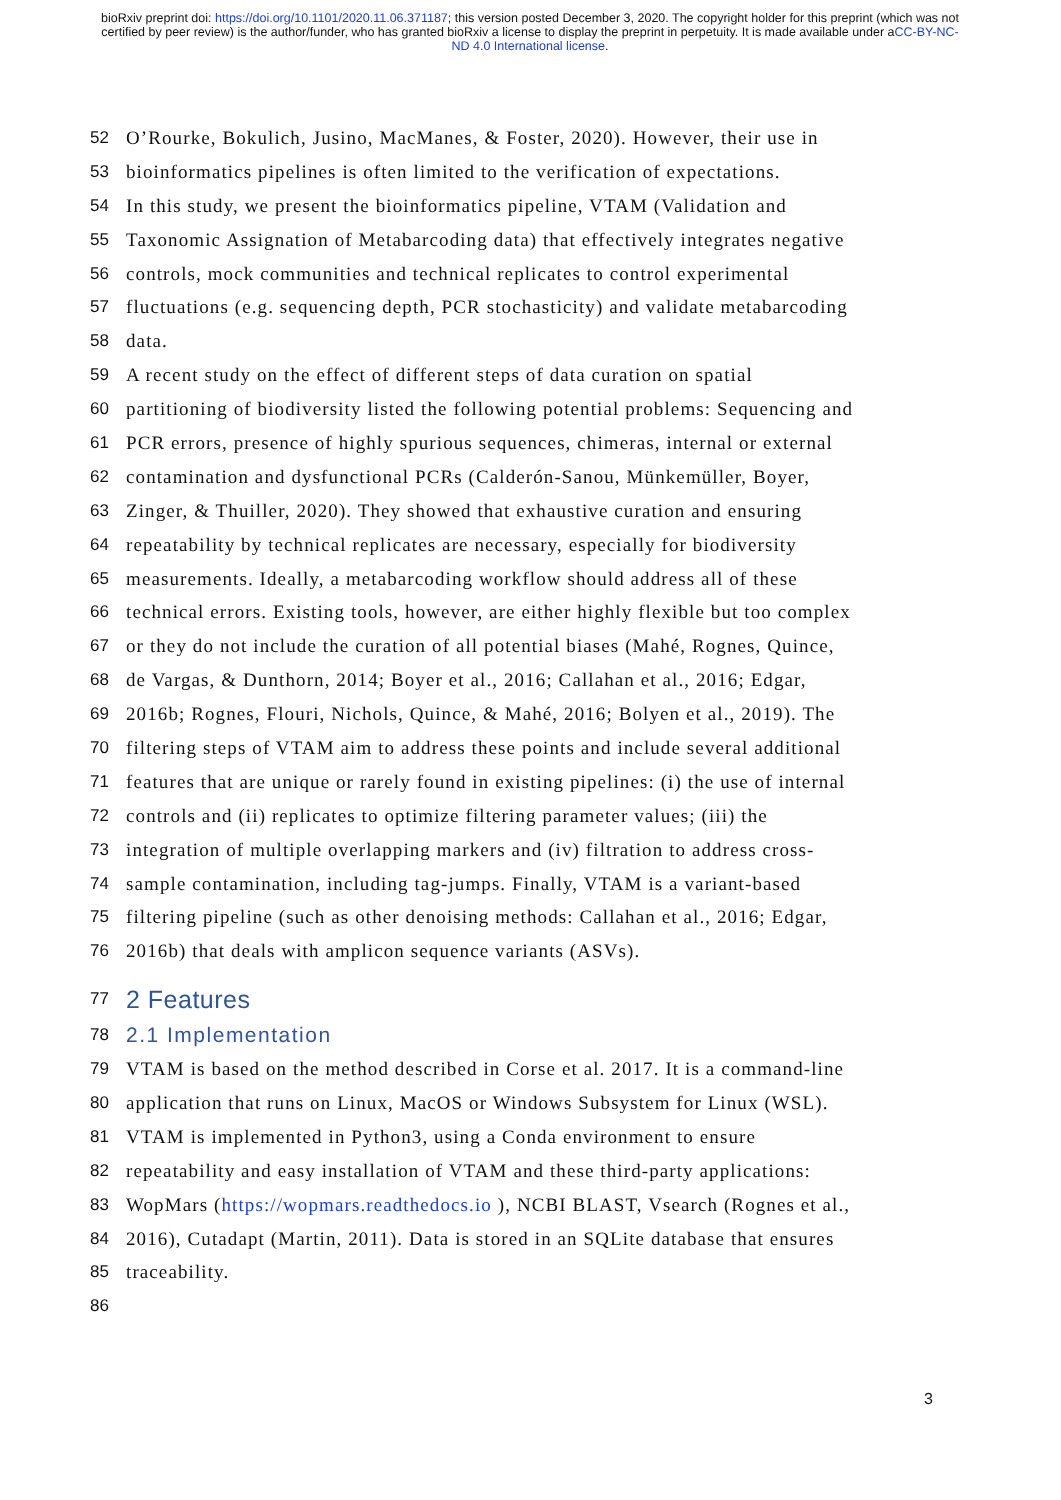bioRxiv preprint doi: https://doi.org/10.1101/2020.11.06.371187; this version posted December 3, 2020. The copyright holder for this preprint (which was not certified by peer review) is the author/funder, who has granted bioRxiv a license to display the preprint in perpetuity. It is made available under aCC-BY-NC-ND 4.0 International license.
52 O’Rourke, Bokulich, Jusino, MacManes, & Foster, 2020). However, their use in
53 bioinformatics pipelines is often limited to the verification of expectations.
54 In this study, we present the bioinformatics pipeline, VTAM (Validation and
55 Taxonomic Assignation of Metabarcoding data) that effectively integrates negative
56 controls, mock communities and technical replicates to control experimental
57 fluctuations (e.g. sequencing depth, PCR stochasticity) and validate metabarcoding
58 data.
59 A recent study on the effect of different steps of data curation on spatial
60 partitioning of biodiversity listed the following potential problems: Sequencing and
61 PCR errors, presence of highly spurious sequences, chimeras, internal or external
62 contamination and dysfunctional PCRs (Calderón-Sanou, Münkemüller, Boyer,
63 Zinger, & Thuiller, 2020). They showed that exhaustive curation and ensuring
64 repeatability by technical replicates are necessary, especially for biodiversity
65 measurements. Ideally, a metabarcoding workflow should address all of these
66 technical errors. Existing tools, however, are either highly flexible but too complex
67 or they do not include the curation of all potential biases (Mahé, Rognes, Quince,
68 de Vargas, & Dunthorn, 2014; Boyer et al., 2016; Callahan et al., 2016; Edgar,
69 2016b; Rognes, Flouri, Nichols, Quince, & Mahé, 2016; Bolyen et al., 2019). The
70 filtering steps of VTAM aim to address these points and include several additional
71 features that are unique or rarely found in existing pipelines: (i) the use of internal
72 controls and (ii) replicates to optimize filtering parameter values; (iii) the
73 integration of multiple overlapping markers and (iv) filtration to address cross-
74 sample contamination, including tag-jumps. Finally, VTAM is a variant-based
75 filtering pipeline (such as other denoising methods: Callahan et al., 2016; Edgar,
76 2016b) that deals with amplicon sequence variants (ASVs).
77 2 Features
78 2.1 Implementation
79 VTAM is based on the method described in Corse et al. 2017. It is a command-line
80 application that runs on Linux, MacOS or Windows Subsystem for Linux (WSL).
81 VTAM is implemented in Python3, using a Conda environment to ensure
82 repeatability and easy installation of VTAM and these third-party applications:
83 WopMars (https://wopmars.readthedocs.io ), NCBI BLAST, Vsearch (Rognes et al.,
84 2016), Cutadapt (Martin, 2011). Data is stored in an SQLite database that ensures
85 traceability.
86
3